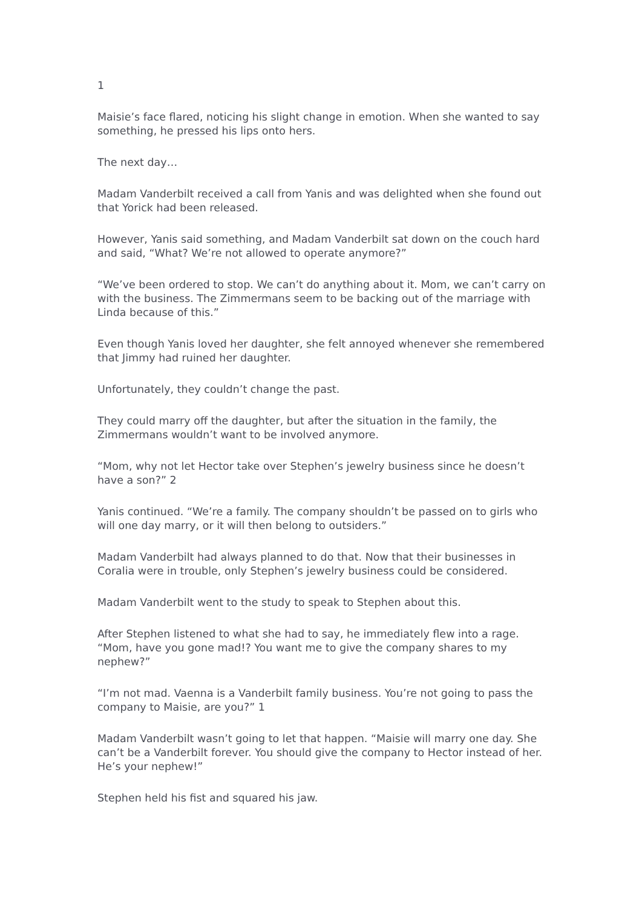1
Maisie’s face flared, noticing his slight change in emotion. When she wanted to say something, he pressed his lips onto hers.
The next day…
Madam Vanderbilt received a call from Yanis and was delighted when she found out that Yorick had been released.
However, Yanis said something, and Madam Vanderbilt sat down on the couch hard and said, “What? We’re not allowed to operate anymore?”
“We’ve been ordered to stop. We can’t do anything about it. Mom, we can’t carry on with the business. The Zimmermans seem to be backing out of the marriage with Linda because of this.”
Even though Yanis loved her daughter, she felt annoyed whenever she remembered that Jimmy had ruined her daughter.
Unfortunately, they couldn’t change the past.
They could marry off the daughter, but after the situation in the family, the Zimmermans wouldn’t want to be involved anymore.
“Mom, why not let Hector take over Stephen’s jewelry business since he doesn’t have a son?” 2
Yanis continued. “We’re a family. The company shouldn’t be passed on to girls who will one day marry, or it will then belong to outsiders.”
Madam Vanderbilt had always planned to do that. Now that their businesses in Coralia were in trouble, only Stephen’s jewelry business could be considered.
Madam Vanderbilt went to the study to speak to Stephen about this.
After Stephen listened to what she had to say, he immediately flew into a rage. “Mom, have you gone mad!? You want me to give the company shares to my nephew?”
“I’m not mad. Vaenna is a Vanderbilt family business. You’re not going to pass the company to Maisie, are you?” 1
Madam Vanderbilt wasn’t going to let that happen. “Maisie will marry one day. She can’t be a Vanderbilt forever. You should give the company to Hector instead of her. He’s your nephew!”
Stephen held his fist and squared his jaw.